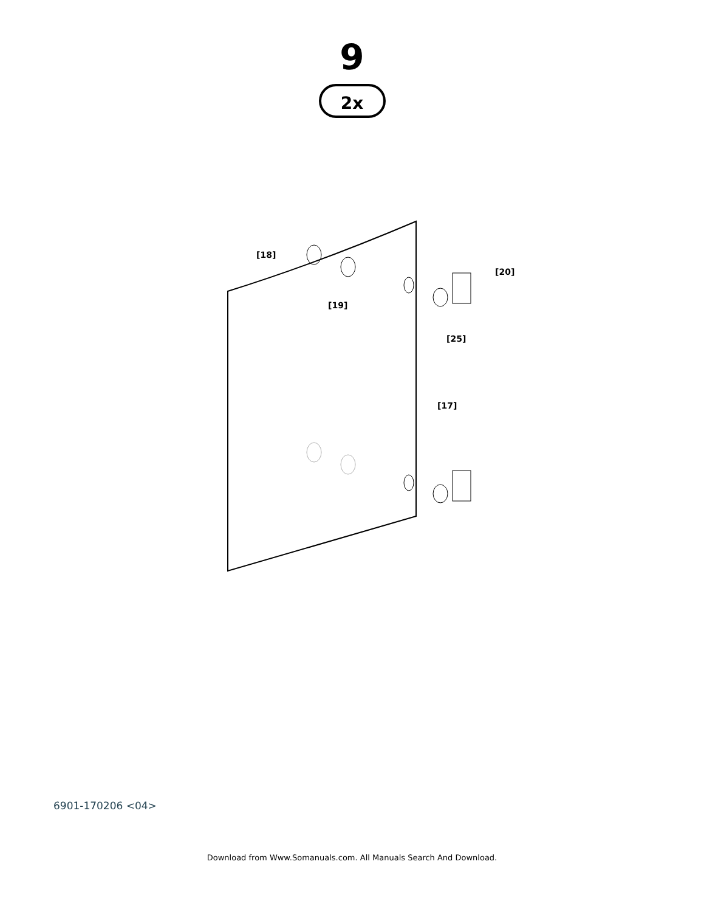9
2x
[18]
[19]
[20]
[25]
[17]
6901-170206 <04>
Download from Www.Somanuals.com. All Manuals Search And Download.